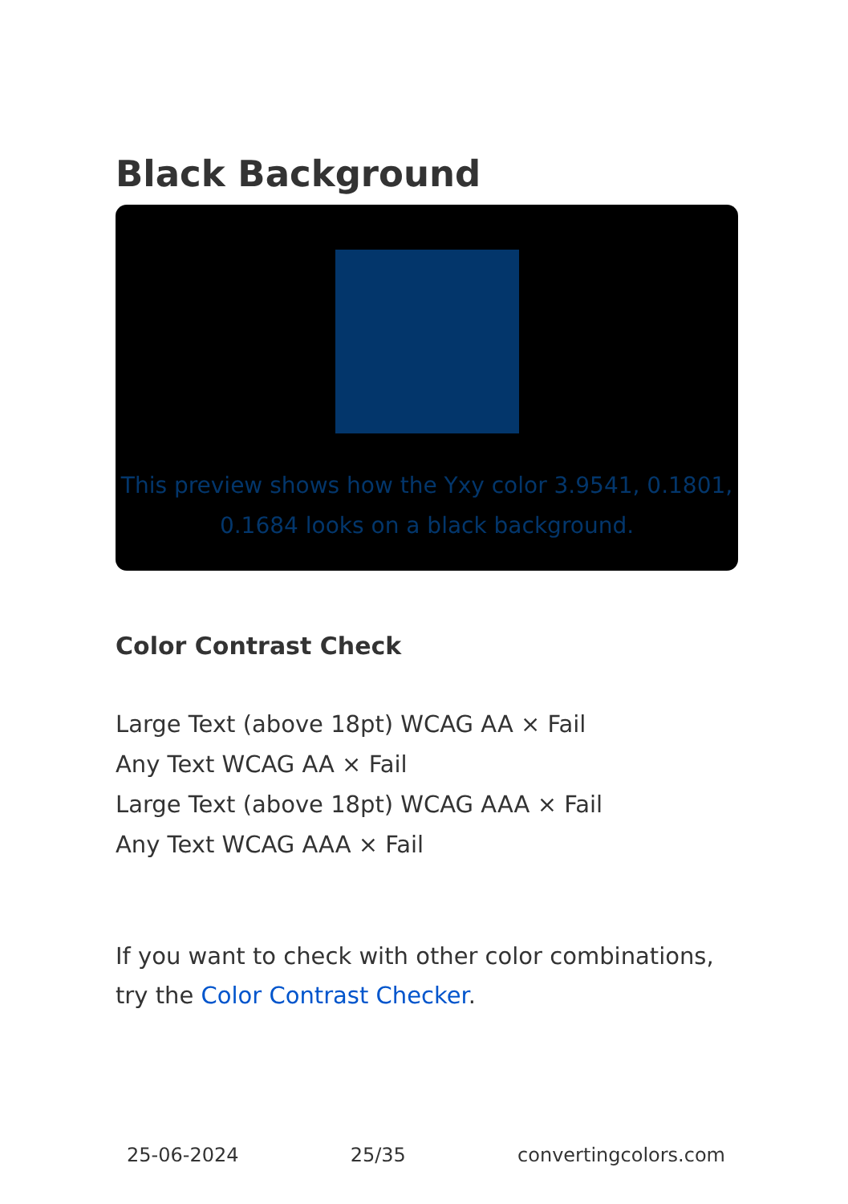Black Background
This preview shows how the Yxy color 3.9541, 0.1801, 0.1684 looks on a black background.
Color Contrast Check
Large Text (above 18pt) WCAG AA × Fail
Any Text WCAG AA × Fail
Large Text (above 18pt) WCAG AAA × Fail
Any Text WCAG AAA × Fail
If you want to check with other color combinations, try the Color Contrast Checker.
25-06-2024 25/35 convertingcolors.com